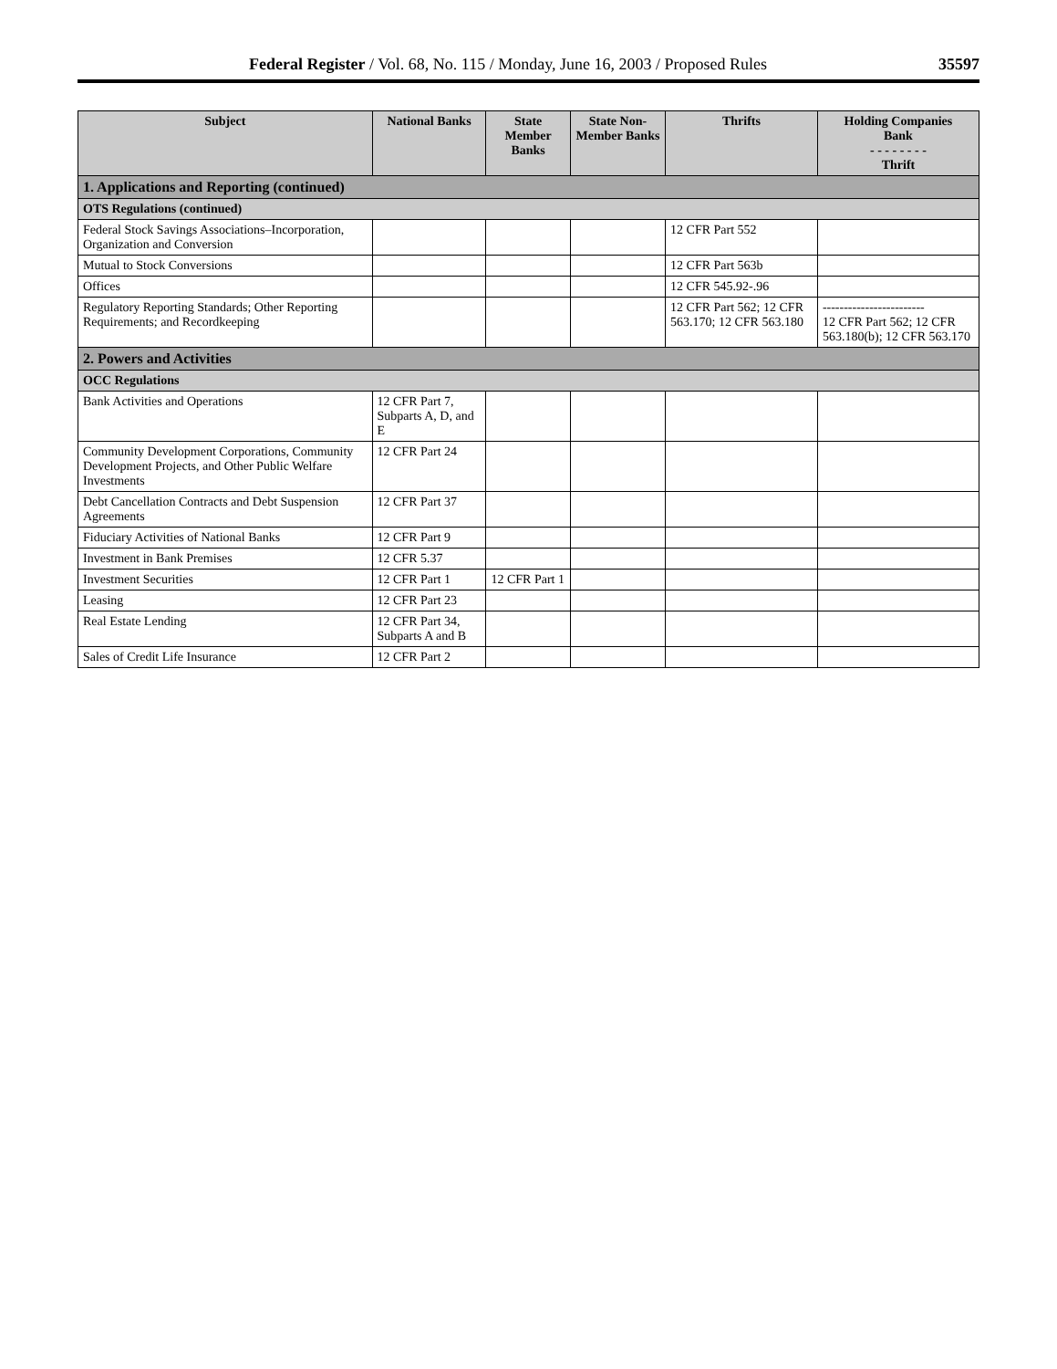Federal Register / Vol. 68, No. 115 / Monday, June 16, 2003 / Proposed Rules 35597
| Subject | National Banks | State Member Banks | State Non-Member Banks | Thrifts | Holding Companies Bank - - - - - - - - Thrift |
| --- | --- | --- | --- | --- | --- |
| 1. Applications and Reporting (continued) | | | | | |
| OTS Regulations (continued) | | | | | |
| Federal Stock Savings Associations–Incorporation, Organization and Conversion | | | | 12 CFR Part 552 | |
| Mutual to Stock Conversions | | | | 12 CFR Part 563b | |
| Offices | | | | 12 CFR 545.92-.96 | |
| Regulatory Reporting Standards; Other Reporting Requirements; and Recordkeeping | | | | 12 CFR Part 562; 12 CFR 563.170; 12 CFR 563.180 | ------------------------ 12 CFR Part 562; 12 CFR 563.180(b); 12 CFR 563.170 |
| 2. Powers and Activities | | | | | |
| OCC Regulations | | | | | |
| Bank Activities and Operations | 12 CFR Part 7, Subparts A, D, and E | | | | |
| Community Development Corporations, Community Development Projects, and Other Public Welfare Investments | 12 CFR Part 24 | | | | |
| Debt Cancellation Contracts and Debt Suspension Agreements | 12 CFR Part 37 | | | | |
| Fiduciary Activities of National Banks | 12 CFR Part 9 | | | | |
| Investment in Bank Premises | 12 CFR 5.37 | | | | |
| Investment Securities | 12 CFR Part 1 | 12 CFR Part 1 | | | |
| Leasing | 12 CFR Part 23 | | | | |
| Real Estate Lending | 12 CFR Part 34, Subparts A and B | | | | |
| Sales of Credit Life Insurance | 12 CFR Part 2 | | | | |